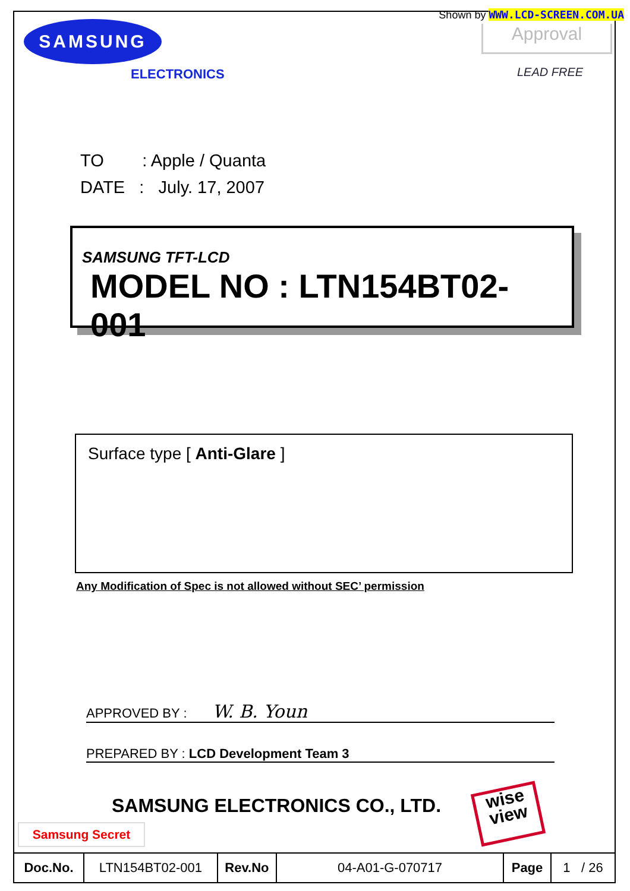Shown by WWW.LCD-SCREEN.COM.UA
SAMSUNG
ELECTRONICS
Approval
LEAD FREE
TO : Apple / Quanta
DATE : July. 17, 2007
SAMSUNG TFT-LCD
MODEL NO : LTN154BT02-001
Surface type [ Anti-Glare ]
Any Modification of Spec is not allowed without SEC’ permission
APPROVED BY : W. B. Youn
PREPARED BY : LCD Development Team 3
SAMSUNG ELECTRONICS CO., LTD.
Samsung Secret
wise
view
| Doc.No. | LTN154BT02-001 | Rev.No | 04-A01-G-070717 | Page | 1 / 26 |